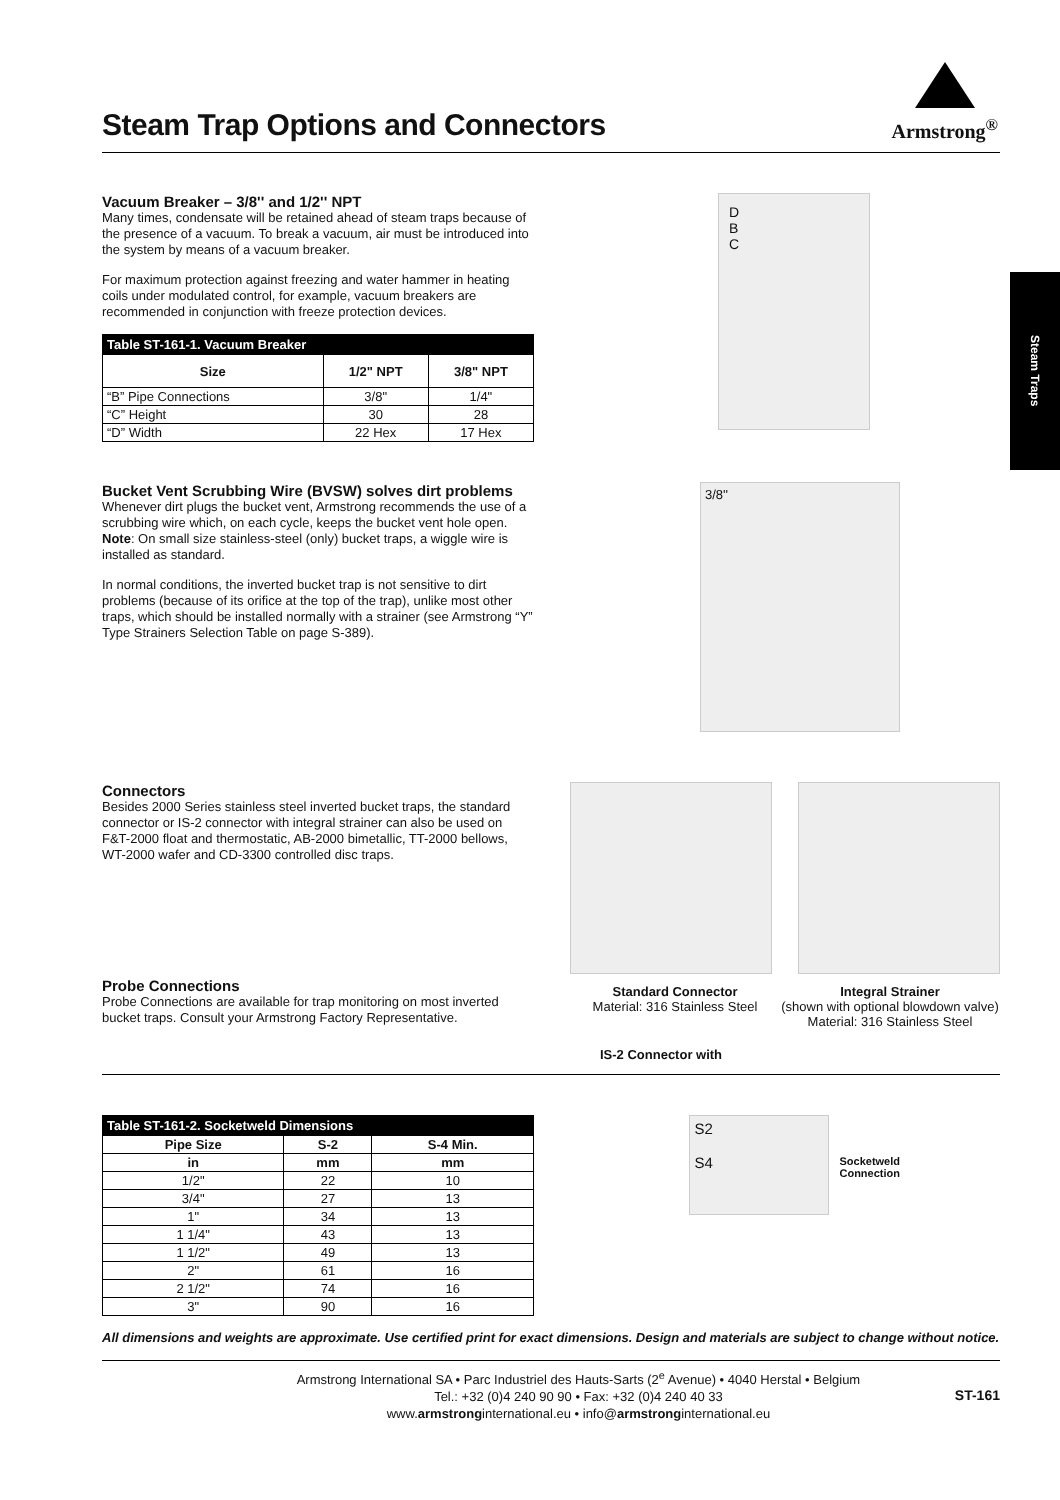Armstrong<sup>®</sup>
Steam Traps
Steam Trap Options and Connectors
Vacuum Breaker – 3/8'' and 1/2'' NPT
Many times, condensate will be retained ahead of steam traps because of the presence of a vacuum. To break a vacuum, air must be introduced into the system by means of a vacuum breaker.
For maximum protection against freezing and water hammer in heating coils under modulated control, for example, vacuum breakers are recommended in conjunction with freeze protection devices.
| Table ST-161-1. Vacuum Breaker | | |
| --- | --- | --- |
| Size | 1/2" NPT | 3/8" NPT |
| “B” Pipe Connections | 3/8" | 1/4" |
| “C” Height | 30 | 28 |
| “D” Width | 22 Hex | 17 Hex |
D
B
C
Bucket Vent Scrubbing Wire (BVSW) solves dirt problems
Whenever dirt plugs the bucket vent, Armstrong recommends the use of a scrubbing wire which, on each cycle, keeps the bucket vent hole open. Note: On small size stainless-steel (only) bucket traps, a wiggle wire is installed as standard.
In normal conditions, the inverted bucket trap is not sensitive to dirt problems (because of its orifice at the top of the trap), unlike most other traps, which should be installed normally with a strainer (see Armstrong “Y” Type Strainers Selection Table on page S-389).
3/8''
Connectors
Besides 2000 Series stainless steel inverted bucket traps, the standard connector or IS-2 connector with integral strainer can also be used on F&T-2000 float and thermostatic, AB-2000 bimetallic, TT-2000 bellows, WT-2000 wafer and CD-3300 controlled disc traps.
Probe Connections
Probe Connections are available for trap monitoring on most inverted bucket traps. Consult your Armstrong Factory Representative.
Standard Connector
Material: 316 Stainless Steel
Integral Strainer
(shown with optional blowdown valve)
Material: 316 Stainless Steel
IS-2 Connector with
| Table ST-161-2. Socketweld Dimensions | | |
| --- | --- | --- |
| Pipe Size | S-2 | S-4 Min. |
| in | mm | mm |
| 1/2" | 22 | 10 |
| 3/4" | 27 | 13 |
| 1" | 34 | 13 |
| 1 1/4" | 43 | 13 |
| 1 1/2" | 49 | 13 |
| 2" | 61 | 16 |
| 2 1/2" | 74 | 16 |
| 3" | 90 | 16 |
S2
S4
Socketweld
Connection
All dimensions and weights are approximate. Use certified print for exact dimensions. Design and materials are subject to change without notice.
Armstrong International SA • Parc Industriel des Hauts-Sarts (2<sup>e</sup> Avenue) • 4040 Herstal • Belgium
Tel.: +32 (0)4 240 90 90 • Fax: +32 (0)4 240 40 33
www.armstronginternational.eu • info@armstronginternational.eu
ST-161